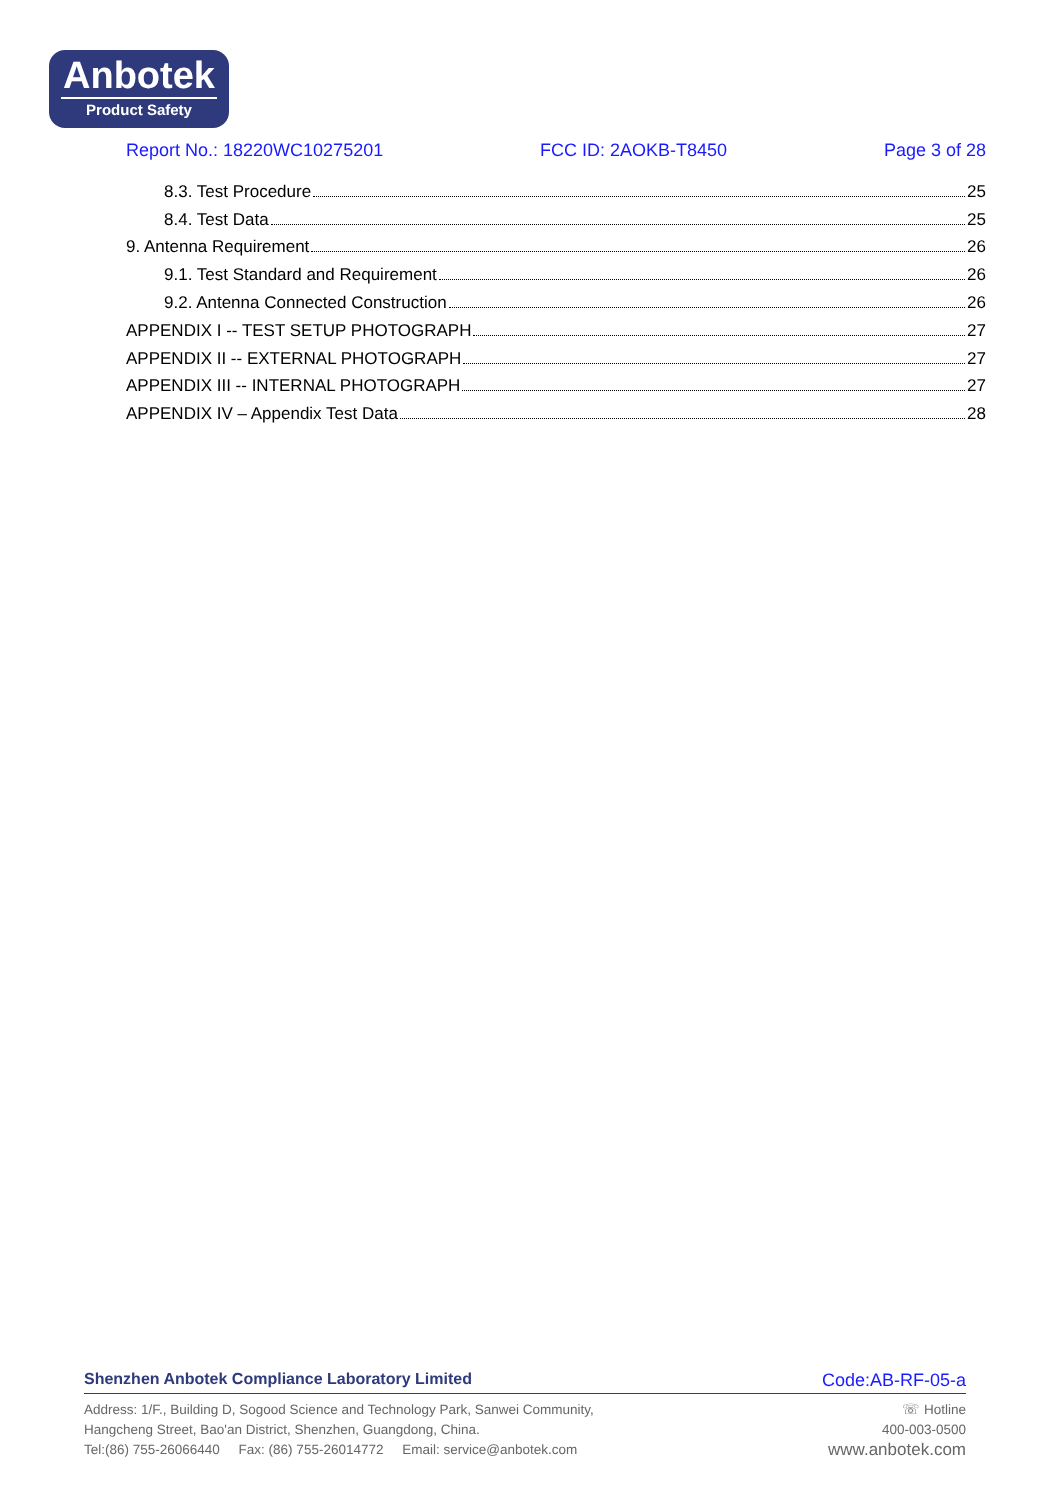Anbotek
Product Safety
Report No.: 18220WC10275201 FCC ID: 2AOKB-T8450 Page 3 of 28
8.3. Test Procedure 25
8.4. Test Data 25
9. Antenna Requirement 26
9.1. Test Standard and Requirement 26
9.2. Antenna Connected Construction 26
APPENDIX I -- TEST SETUP PHOTOGRAPH 27
APPENDIX II -- EXTERNAL PHOTOGRAPH 27
APPENDIX III -- INTERNAL PHOTOGRAPH 27
APPENDIX IV – Appendix Test Data 28
Shenzhen Anbotek Compliance Laboratory Limited Code:AB-RF-05-a
Address: 1/F., Building D, Sogood Science and Technology Park, Sanwei Community,
Hangcheng Street, Bao'an District, Shenzhen, Guangdong, China.
Tel:(86) 755-26066440 Fax: (86) 755-26014772 Email: service@anbotek.com
☏ Hotline
400-003-0500
www.anbotek.com